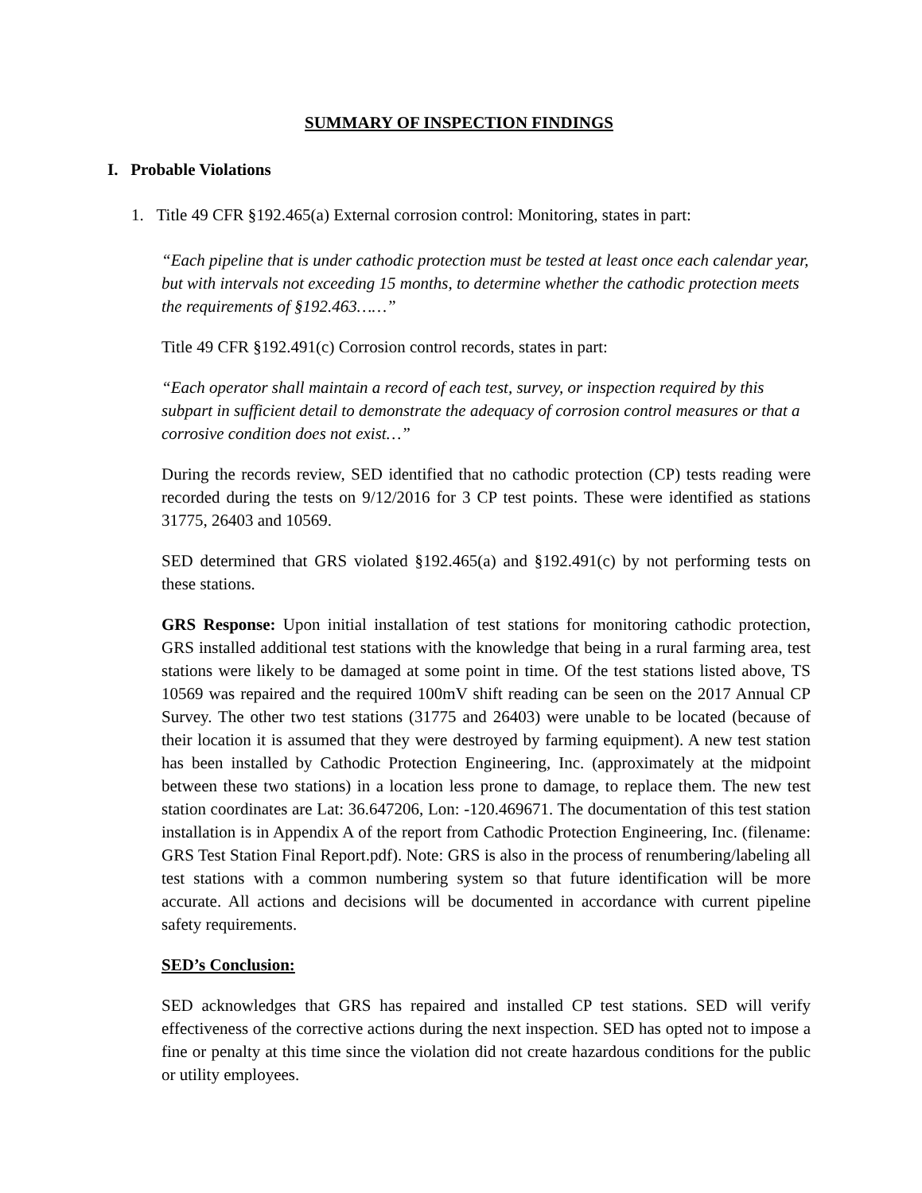SUMMARY OF INSPECTION FINDINGS
I. Probable Violations
1. Title 49 CFR §192.465(a) External corrosion control: Monitoring, states in part:
“Each pipeline that is under cathodic protection must be tested at least once each calendar year, but with intervals not exceeding 15 months, to determine whether the cathodic protection meets the requirements of §192.463……”
Title 49 CFR §192.491(c) Corrosion control records, states in part:
“Each operator shall maintain a record of each test, survey, or inspection required by this subpart in sufficient detail to demonstrate the adequacy of corrosion control measures or that a corrosive condition does not exist…”
During the records review, SED identified that no cathodic protection (CP) tests reading were recorded during the tests on 9/12/2016 for 3 CP test points. These were identified as stations 31775, 26403 and 10569.
SED determined that GRS violated §192.465(a) and §192.491(c) by not performing tests on these stations.
GRS Response: Upon initial installation of test stations for monitoring cathodic protection, GRS installed additional test stations with the knowledge that being in a rural farming area, test stations were likely to be damaged at some point in time. Of the test stations listed above, TS 10569 was repaired and the required 100mV shift reading can be seen on the 2017 Annual CP Survey. The other two test stations (31775 and 26403) were unable to be located (because of their location it is assumed that they were destroyed by farming equipment). A new test station has been installed by Cathodic Protection Engineering, Inc. (approximately at the midpoint between these two stations) in a location less prone to damage, to replace them. The new test station coordinates are Lat: 36.647206, Lon: -120.469671. The documentation of this test station installation is in Appendix A of the report from Cathodic Protection Engineering, Inc. (filename: GRS Test Station Final Report.pdf). Note: GRS is also in the process of renumbering/labeling all test stations with a common numbering system so that future identification will be more accurate. All actions and decisions will be documented in accordance with current pipeline safety requirements.
SED’s Conclusion:
SED acknowledges that GRS has repaired and installed CP test stations. SED will verify effectiveness of the corrective actions during the next inspection. SED has opted not to impose a fine or penalty at this time since the violation did not create hazardous conditions for the public or utility employees.